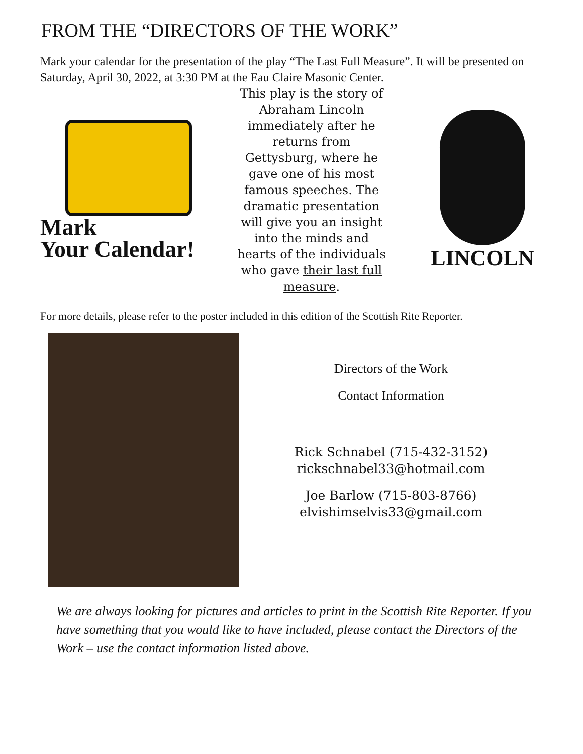FROM THE “DIRECTORS OF THE WORK”
Mark your calendar for the presentation of the play “The Last Full Measure”. It will be presented on Saturday, April 30, 2022, at 3:30 PM at the Eau Claire Masonic Center.
Mark
Your Calendar!
This play is the story of Abraham Lincoln immediately after he returns from Gettysburg, where he gave one of his most famous speeches. The dramatic presentation will give you an insight into the minds and hearts of the individuals who gave their last full measure.
LINCOLN
For more details, please refer to the poster included in this edition of the Scottish Rite Reporter.
Directors of the Work
Contact Information
Rick Schnabel (715-432-3152)
rickschnabel33@hotmail.com
Joe Barlow (715-803-8766)
elvishimselvis33@gmail.com
We are always looking for pictures and articles to print in the Scottish Rite Reporter. If you have something that you would like to have included, please contact the Directors of the Work – use the contact information listed above.